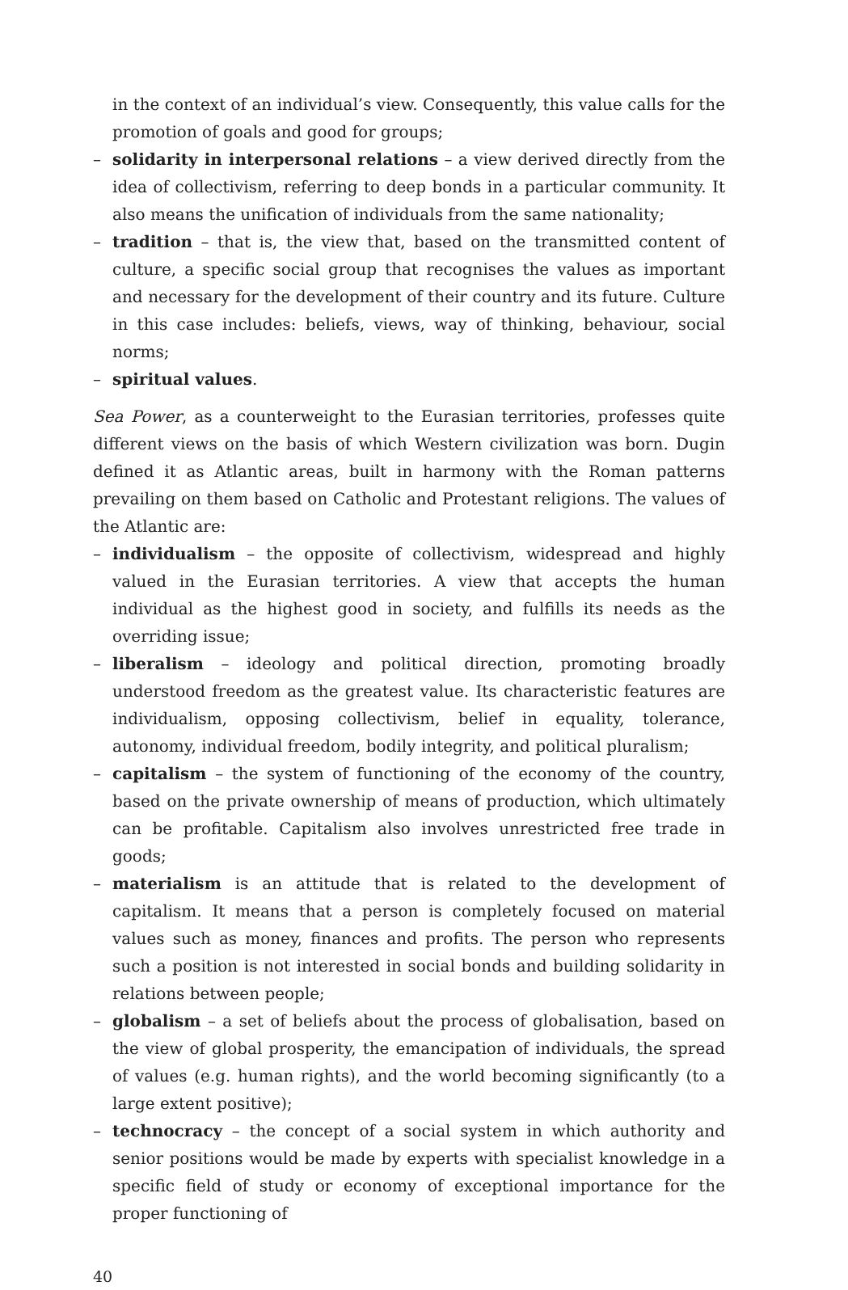in the context of an individual’s view. Consequently, this value calls for the promotion of goals and good for groups;
– solidarity in interpersonal relations – a view derived directly from the idea of collectivism, referring to deep bonds in a particular community. It also means the unification of individuals from the same nationality;
– tradition – that is, the view that, based on the transmitted content of culture, a specific social group that recognises the values as important and necessary for the development of their country and its future. Culture in this case includes: beliefs, views, way of thinking, behaviour, social norms;
– spiritual values.
Sea Power, as a counterweight to the Eurasian territories, professes quite different views on the basis of which Western civilization was born. Dugin defined it as Atlantic areas, built in harmony with the Roman patterns prevailing on them based on Catholic and Protestant religions. The values of the Atlantic are:
– individualism – the opposite of collectivism, widespread and highly valued in the Eurasian territories. A view that accepts the human individual as the highest good in society, and fulfills its needs as the overriding issue;
– liberalism – ideology and political direction, promoting broadly understood freedom as the greatest value. Its characteristic features are individualism, opposing collectivism, belief in equality, tolerance, autonomy, individual freedom, bodily integrity, and political pluralism;
– capitalism – the system of functioning of the economy of the country, based on the private ownership of means of production, which ultimately can be profitable. Capitalism also involves unrestricted free trade in goods;
– materialism is an attitude that is related to the development of capitalism. It means that a person is completely focused on material values such as money, finances and profits. The person who represents such a position is not interested in social bonds and building solidarity in relations between people;
– globalism – a set of beliefs about the process of globalisation, based on the view of global prosperity, the emancipation of individuals, the spread of values (e.g. human rights), and the world becoming significantly (to a large extent positive);
– technocracy – the concept of a social system in which authority and senior positions would be made by experts with specialist knowledge in a specific field of study or economy of exceptional importance for the proper functioning of
40